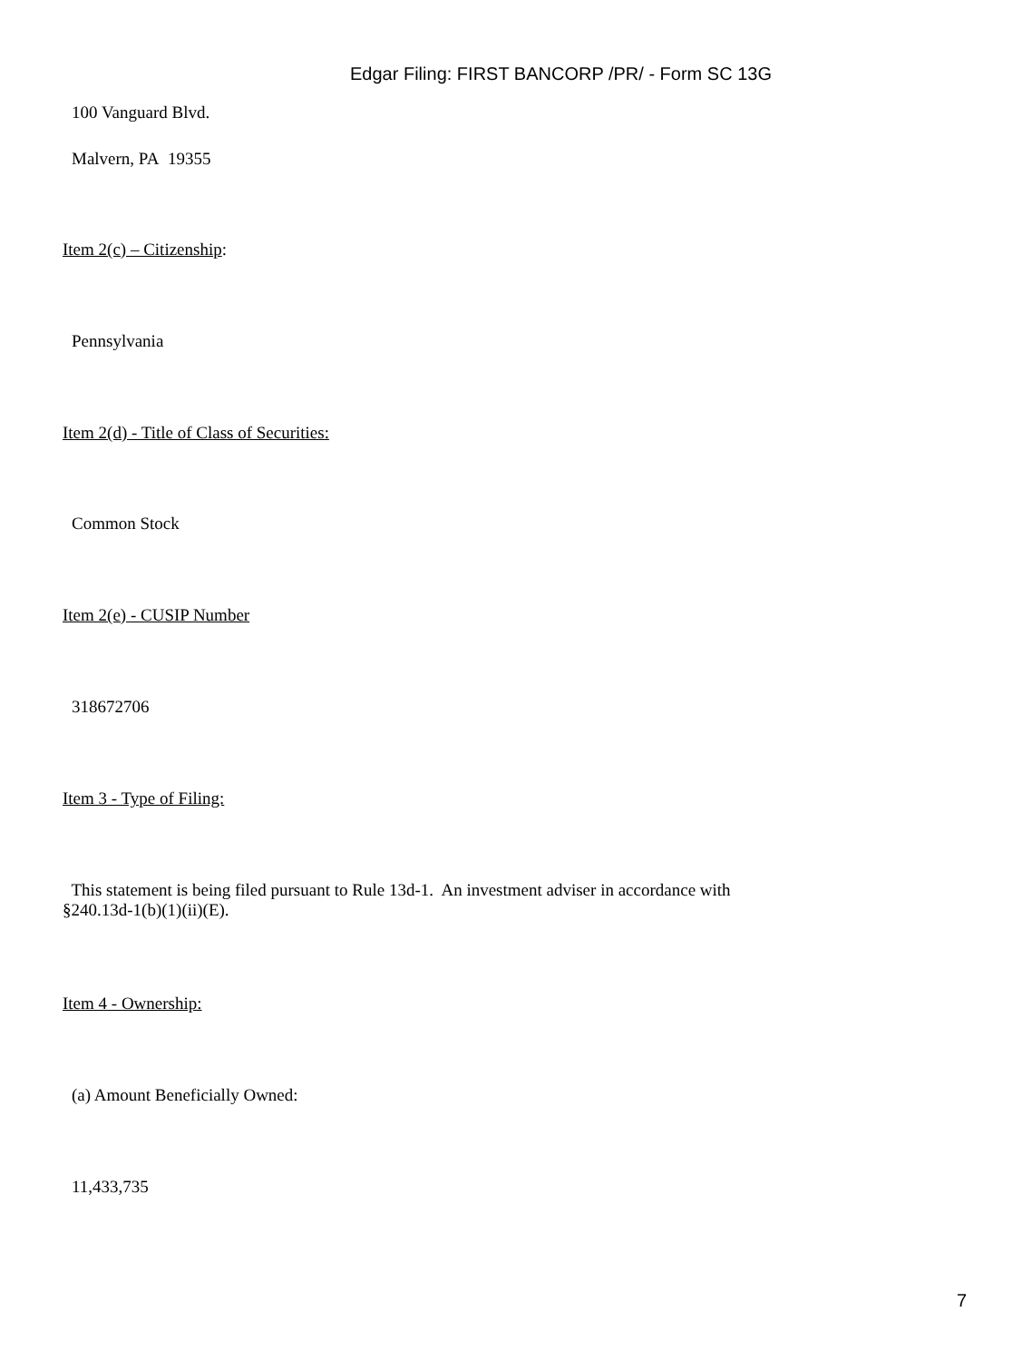Edgar Filing: FIRST BANCORP /PR/ - Form SC 13G
100 Vanguard Blvd.
Malvern, PA 19355
Item 2(c) – Citizenship:
Pennsylvania
Item 2(d) - Title of Class of Securities:
Common Stock
Item 2(e) - CUSIP Number
318672706
Item 3 - Type of Filing:
This statement is being filed pursuant to Rule 13d-1. An investment adviser in accordance with
§240.13d-1(b)(1)(ii)(E).
Item 4 - Ownership:
(a) Amount Beneficially Owned:
11,433,735
7